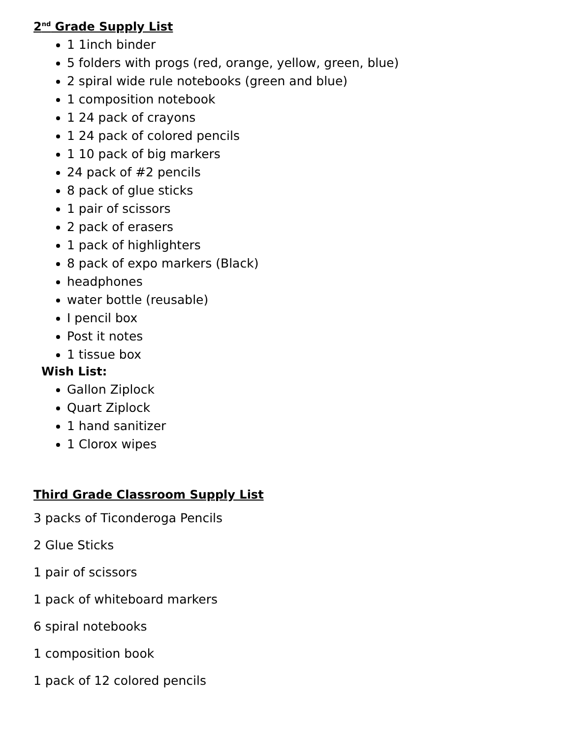2<sup>nd</sup> Grade Supply List
1 1inch binder
5 folders with progs (red, orange, yellow, green, blue)
2 spiral wide rule notebooks (green and blue)
1 composition notebook
1 24 pack of crayons
1 24 pack of colored pencils
1 10 pack of big markers
24 pack of #2 pencils
8 pack of glue sticks
1 pair of scissors
2 pack of erasers
1 pack of highlighters
8 pack of expo markers (Black)
headphones
water bottle (reusable)
I pencil box
Post it notes
1 tissue box
Wish List:
Gallon Ziplock
Quart Ziplock
1 hand sanitizer
1 Clorox wipes
Third Grade Classroom Supply List
3 packs of Ticonderoga Pencils
2 Glue Sticks
1 pair of scissors
1 pack of whiteboard markers
6 spiral notebooks
1 composition book
1 pack of 12 colored pencils